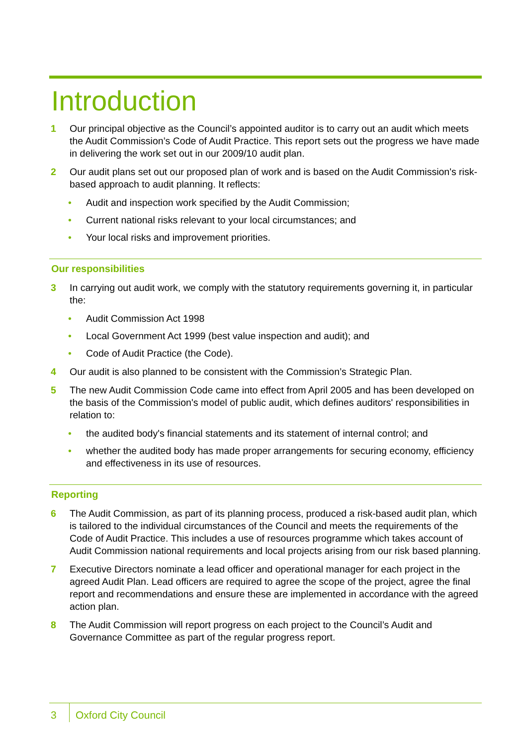Introduction
1 Our principal objective as the Council’s appointed auditor is to carry out an audit which meets the Audit Commission’s Code of Audit Practice. This report sets out the progress we have made in delivering the work set out in our 2009/10 audit plan.
2 Our audit plans set out our proposed plan of work and is based on the Audit Commission's risk-based approach to audit planning. It reflects:
• Audit and inspection work specified by the Audit Commission;
• Current national risks relevant to your local circumstances; and
• Your local risks and improvement priorities.
Our responsibilities
3 In carrying out audit work, we comply with the statutory requirements governing it, in particular the:
• Audit Commission Act 1998
• Local Government Act 1999 (best value inspection and audit); and
• Code of Audit Practice (the Code).
4 Our audit is also planned to be consistent with the Commission’s Strategic Plan.
5 The new Audit Commission Code came into effect from April 2005 and has been developed on the basis of the Commission's model of public audit, which defines auditors' responsibilities in relation to:
• the audited body's financial statements and its statement of internal control; and
• whether the audited body has made proper arrangements for securing economy, efficiency and effectiveness in its use of resources.
Reporting
6 The Audit Commission, as part of its planning process, produced a risk-based audit plan, which is tailored to the individual circumstances of the Council and meets the requirements of the Code of Audit Practice. This includes a use of resources programme which takes account of Audit Commission national requirements and local projects arising from our risk based planning.
7 Executive Directors nominate a lead officer and operational manager for each project in the agreed Audit Plan. Lead officers are required to agree the scope of the project, agree the final report and recommendations and ensure these are implemented in accordance with the agreed action plan.
8 The Audit Commission will report progress on each project to the Council’s Audit and Governance Committee as part of the regular progress report.
3
Oxford City Council